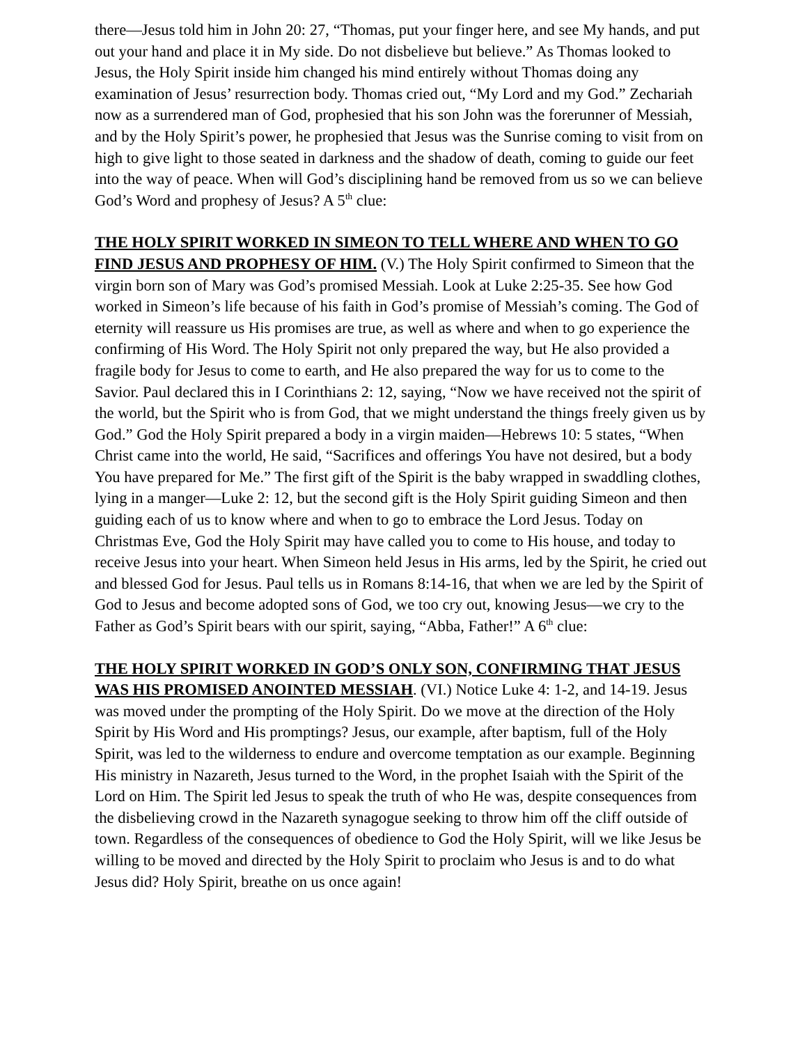there—Jesus told him in John 20: 27, “Thomas, put your finger here, and see My hands, and put out your hand and place it in My side. Do not disbelieve but believe.” As Thomas looked to Jesus, the Holy Spirit inside him changed his mind entirely without Thomas doing any examination of Jesus’ resurrection body. Thomas cried out, “My Lord and my God.” Zechariah now as a surrendered man of God, prophesied that his son John was the forerunner of Messiah, and by the Holy Spirit’s power, he prophesied that Jesus was the Sunrise coming to visit from on high to give light to those seated in darkness and the shadow of death, coming to guide our feet into the way of peace. When will God’s disciplining hand be removed from us so we can believe God’s Word and prophesy of Jesus? A 5<sup>th</sup> clue:
THE HOLY SPIRIT WORKED IN SIMEON TO TELL WHERE AND WHEN TO GO FIND JESUS AND PROPHESY OF HIM. (V.) The Holy Spirit confirmed to Simeon that the virgin born son of Mary was God’s promised Messiah. Look at Luke 2:25-35. See how God worked in Simeon’s life because of his faith in God’s promise of Messiah’s coming. The God of eternity will reassure us His promises are true, as well as where and when to go experience the confirming of His Word. The Holy Spirit not only prepared the way, but He also provided a fragile body for Jesus to come to earth, and He also prepared the way for us to come to the Savior. Paul declared this in I Corinthians 2: 12, saying, “Now we have received not the spirit of the world, but the Spirit who is from God, that we might understand the things freely given us by God.” God the Holy Spirit prepared a body in a virgin maiden—Hebrews 10: 5 states, “When Christ came into the world, He said, “Sacrifices and offerings You have not desired, but a body You have prepared for Me.” The first gift of the Spirit is the baby wrapped in swaddling clothes, lying in a manger—Luke 2: 12, but the second gift is the Holy Spirit guiding Simeon and then guiding each of us to know where and when to go to embrace the Lord Jesus. Today on Christmas Eve, God the Holy Spirit may have called you to come to His house, and today to receive Jesus into your heart. When Simeon held Jesus in His arms, led by the Spirit, he cried out and blessed God for Jesus. Paul tells us in Romans 8:14-16, that when we are led by the Spirit of God to Jesus and become adopted sons of God, we too cry out, knowing Jesus—we cry to the Father as God’s Spirit bears with our spirit, saying, “Abba, Father!” A 6<sup>th</sup> clue:
THE HOLY SPIRIT WORKED IN GOD’S ONLY SON, CONFIRMING THAT JESUS WAS HIS PROMISED ANOINTED MESSIAH. (VI.) Notice Luke 4: 1-2, and 14-19. Jesus was moved under the prompting of the Holy Spirit. Do we move at the direction of the Holy Spirit by His Word and His promptings? Jesus, our example, after baptism, full of the Holy Spirit, was led to the wilderness to endure and overcome temptation as our example. Beginning His ministry in Nazareth, Jesus turned to the Word, in the prophet Isaiah with the Spirit of the Lord on Him. The Spirit led Jesus to speak the truth of who He was, despite consequences from the disbelieving crowd in the Nazareth synagogue seeking to throw him off the cliff outside of town. Regardless of the consequences of obedience to God the Holy Spirit, will we like Jesus be willing to be moved and directed by the Holy Spirit to proclaim who Jesus is and to do what Jesus did? Holy Spirit, breathe on us once again!